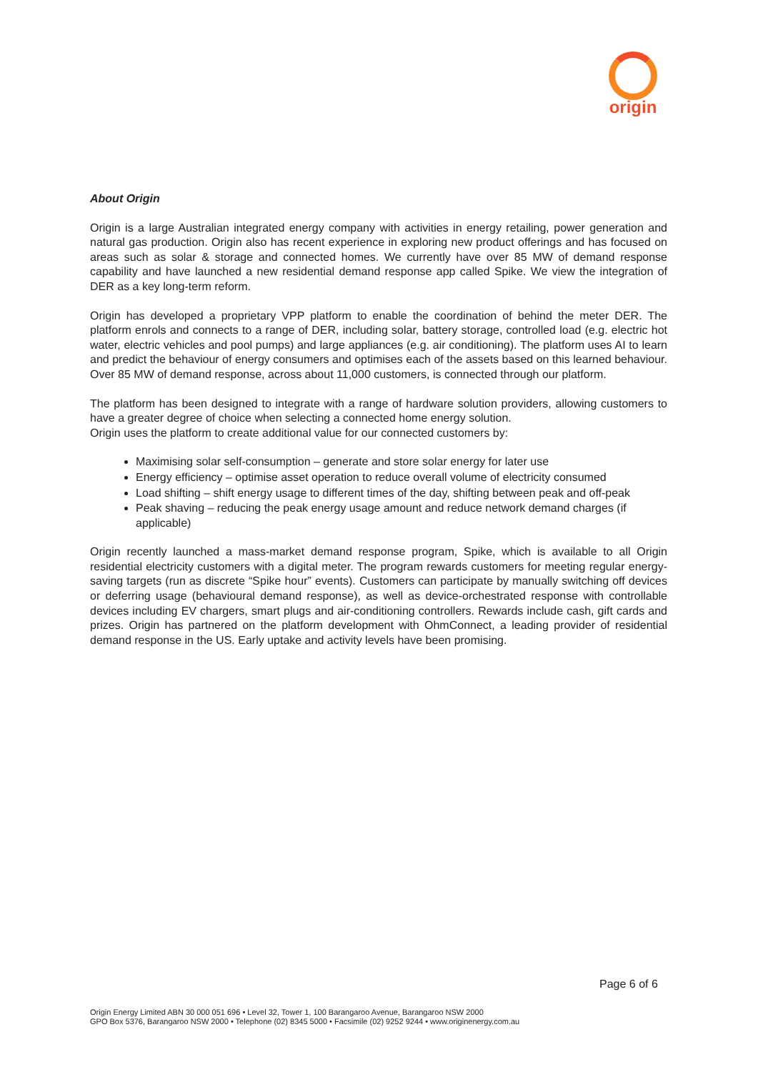origin
About Origin
Origin is a large Australian integrated energy company with activities in energy retailing, power generation and natural gas production. Origin also has recent experience in exploring new product offerings and has focused on areas such as solar & storage and connected homes. We currently have over 85 MW of demand response capability and have launched a new residential demand response app called Spike. We view the integration of DER as a key long-term reform.
Origin has developed a proprietary VPP platform to enable the coordination of behind the meter DER. The platform enrols and connects to a range of DER, including solar, battery storage, controlled load (e.g. electric hot water, electric vehicles and pool pumps) and large appliances (e.g. air conditioning). The platform uses AI to learn and predict the behaviour of energy consumers and optimises each of the assets based on this learned behaviour. Over 85 MW of demand response, across about 11,000 customers, is connected through our platform.
The platform has been designed to integrate with a range of hardware solution providers, allowing customers to have a greater degree of choice when selecting a connected home energy solution.
Origin uses the platform to create additional value for our connected customers by:
Maximising solar self-consumption – generate and store solar energy for later use
Energy efficiency – optimise asset operation to reduce overall volume of electricity consumed
Load shifting – shift energy usage to different times of the day, shifting between peak and off-peak
Peak shaving – reducing the peak energy usage amount and reduce network demand charges (if applicable)
Origin recently launched a mass-market demand response program, Spike, which is available to all Origin residential electricity customers with a digital meter. The program rewards customers for meeting regular energy-saving targets (run as discrete “Spike hour” events). Customers can participate by manually switching off devices or deferring usage (behavioural demand response), as well as device-orchestrated response with controllable devices including EV chargers, smart plugs and air-conditioning controllers. Rewards include cash, gift cards and prizes. Origin has partnered on the platform development with OhmConnect, a leading provider of residential demand response in the US. Early uptake and activity levels have been promising.
Page 6 of 6
Origin Energy Limited ABN 30 000 051 696 • Level 32, Tower 1, 100 Barangaroo Avenue, Barangaroo NSW 2000
GPO Box 5376, Barangaroo NSW 2000 • Telephone (02) 8345 5000 • Facsimile (02) 9252 9244 • www.originenergy.com.au